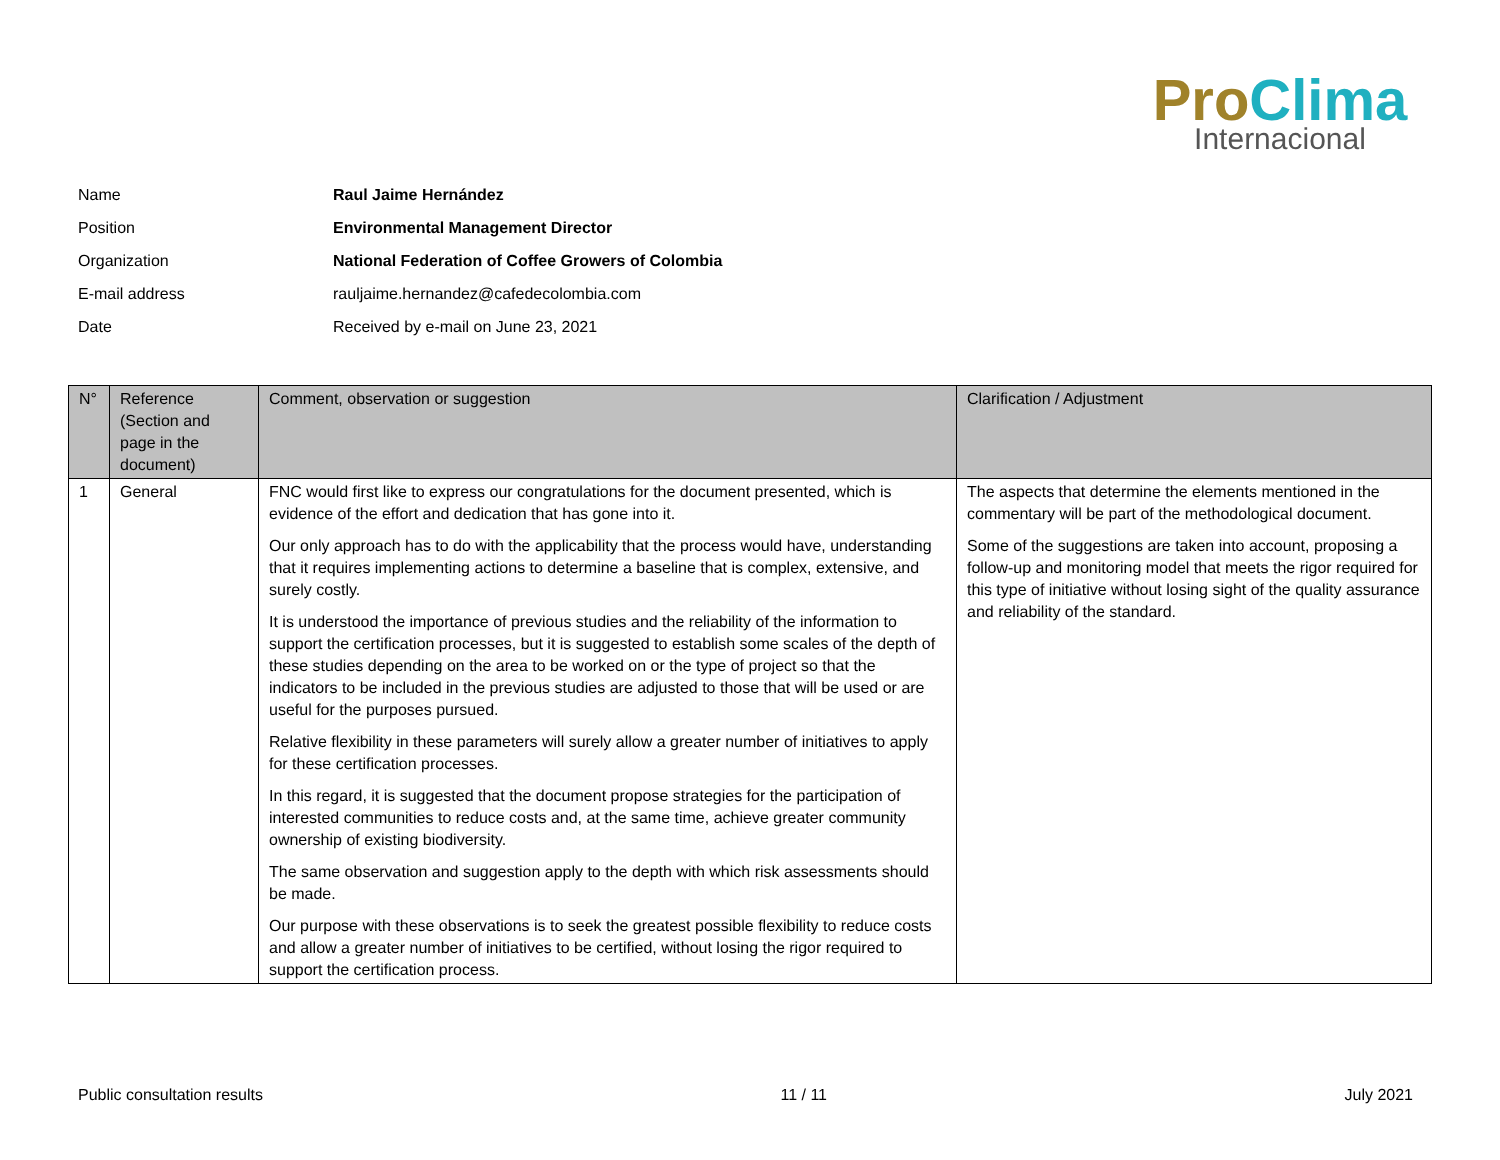Pro Clima
Internacional
| Name | Raul Jaime Hernández |
| Position | Environmental Management Director |
| Organization | National Federation of Coffee Growers of Colombia |
| E-mail address | rauljaime.hernandez@cafedecolombia.com |
| Date | Received by e-mail on June 23, 2021 |
| N° | Reference (Section and page in the document) | Comment, observation or suggestion | Clarification / Adjustment |
| --- | --- | --- | --- |
| 1 | General | FNC would first like to express our congratulations for the document presented, which is evidence of the effort and dedication that has gone into it. Our only approach has to do with the applicability that the process would have, understanding that it requires implementing actions to determine a baseline that is complex, extensive, and surely costly. It is understood the importance of previous studies and the reliability of the information to support the certification processes, but it is suggested to establish some scales of the depth of these studies depending on the area to be worked on or the type of project so that the indicators to be included in the previous studies are adjusted to those that will be used or are useful for the purposes pursued. Relative flexibility in these parameters will surely allow a greater number of initiatives to apply for these certification processes. In this regard, it is suggested that the document propose strategies for the participation of interested communities to reduce costs and, at the same time, achieve greater community ownership of existing biodiversity. The same observation and suggestion apply to the depth with which risk assessments should be made. Our purpose with these observations is to seek the greatest possible flexibility to reduce costs and allow a greater number of initiatives to be certified, without losing the rigor required to support the certification process. | The aspects that determine the elements mentioned in the commentary will be part of the methodological document. Some of the suggestions are taken into account, proposing a follow-up and monitoring model that meets the rigor required for this type of initiative without losing sight of the quality assurance and reliability of the standard. |
Public consultation results 11 / 11 July 2021